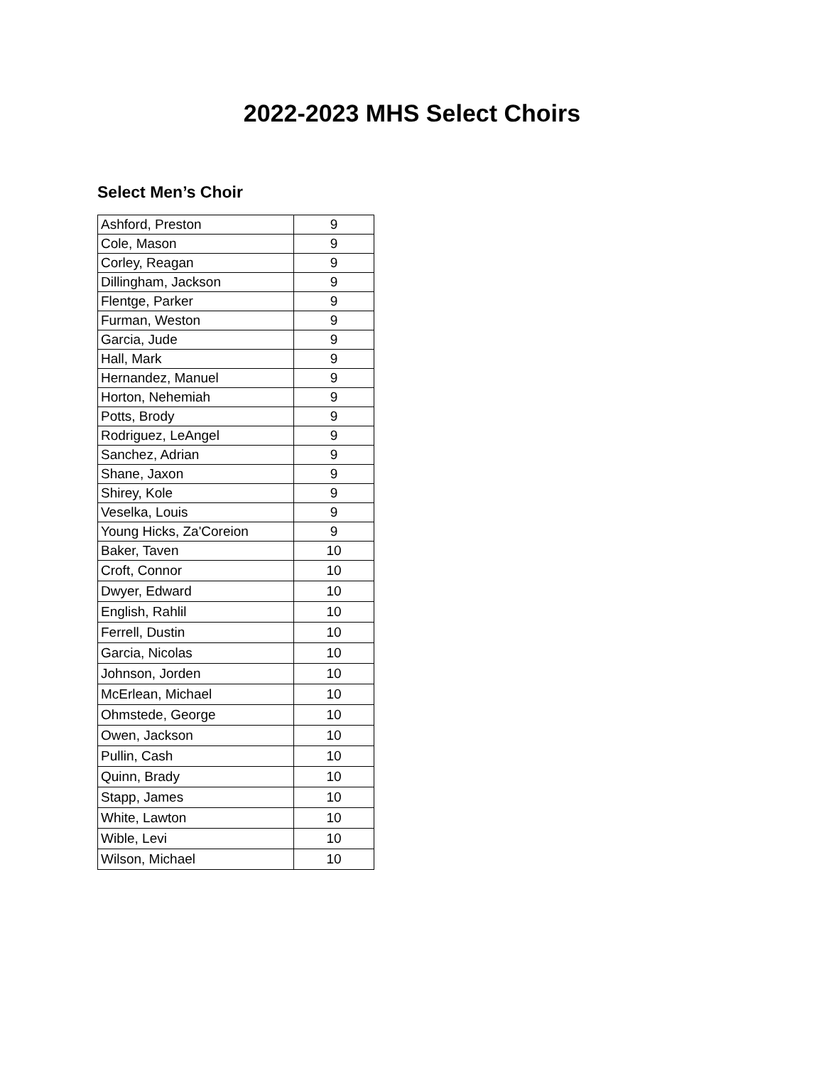2022-2023 MHS Select Choirs
Select Men’s Choir
| Ashford, Preston | 9 |
| Cole, Mason | 9 |
| Corley, Reagan | 9 |
| Dillingham, Jackson | 9 |
| Flentge, Parker | 9 |
| Furman, Weston | 9 |
| Garcia, Jude | 9 |
| Hall, Mark | 9 |
| Hernandez, Manuel | 9 |
| Horton, Nehemiah | 9 |
| Potts, Brody | 9 |
| Rodriguez, LeAngel | 9 |
| Sanchez, Adrian | 9 |
| Shane, Jaxon | 9 |
| Shirey, Kole | 9 |
| Veselka, Louis | 9 |
| Young Hicks, Za'Coreion | 9 |
| Baker, Taven | 10 |
| Croft, Connor | 10 |
| Dwyer, Edward | 10 |
| English, Rahlil | 10 |
| Ferrell, Dustin | 10 |
| Garcia, Nicolas | 10 |
| Johnson, Jorden | 10 |
| McErlean, Michael | 10 |
| Ohmstede, George | 10 |
| Owen, Jackson | 10 |
| Pullin, Cash | 10 |
| Quinn, Brady | 10 |
| Stapp, James | 10 |
| White, Lawton | 10 |
| Wible, Levi | 10 |
| Wilson, Michael | 10 |